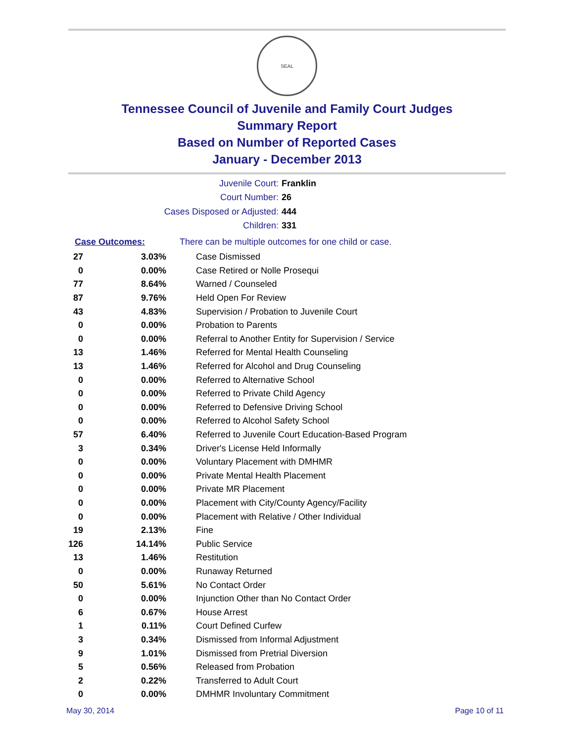SEAL
Tennessee Council of Juvenile and Family Court Judges
Summary Report
Based on Number of Reported Cases
January - December 2013
Juvenile Court: Franklin
Court Number: 26
Cases Disposed or Adjusted: 444
Children: 331
Case Outcomes: There can be multiple outcomes for one child or case.
| 27 | 3.03% | Case Dismissed |
| 0 | 0.00% | Case Retired or Nolle Prosequi |
| 77 | 8.64% | Warned / Counseled |
| 87 | 9.76% | Held Open For Review |
| 43 | 4.83% | Supervision / Probation to Juvenile Court |
| 0 | 0.00% | Probation to Parents |
| 0 | 0.00% | Referral to Another Entity for Supervision / Service |
| 13 | 1.46% | Referred for Mental Health Counseling |
| 13 | 1.46% | Referred for Alcohol and Drug Counseling |
| 0 | 0.00% | Referred to Alternative School |
| 0 | 0.00% | Referred to Private Child Agency |
| 0 | 0.00% | Referred to Defensive Driving School |
| 0 | 0.00% | Referred to Alcohol Safety School |
| 57 | 6.40% | Referred to Juvenile Court Education-Based Program |
| 3 | 0.34% | Driver's License Held Informally |
| 0 | 0.00% | Voluntary Placement with DMHMR |
| 0 | 0.00% | Private Mental Health Placement |
| 0 | 0.00% | Private MR Placement |
| 0 | 0.00% | Placement with City/County Agency/Facility |
| 0 | 0.00% | Placement with Relative / Other Individual |
| 19 | 2.13% | Fine |
| 126 | 14.14% | Public Service |
| 13 | 1.46% | Restitution |
| 0 | 0.00% | Runaway Returned |
| 50 | 5.61% | No Contact Order |
| 0 | 0.00% | Injunction Other than No Contact Order |
| 6 | 0.67% | House Arrest |
| 1 | 0.11% | Court Defined Curfew |
| 3 | 0.34% | Dismissed from Informal Adjustment |
| 9 | 1.01% | Dismissed from Pretrial Diversion |
| 5 | 0.56% | Released from Probation |
| 2 | 0.22% | Transferred to Adult Court |
| 0 | 0.00% | DMHMR Involuntary Commitment |
May 30, 2014 Page 10 of 11